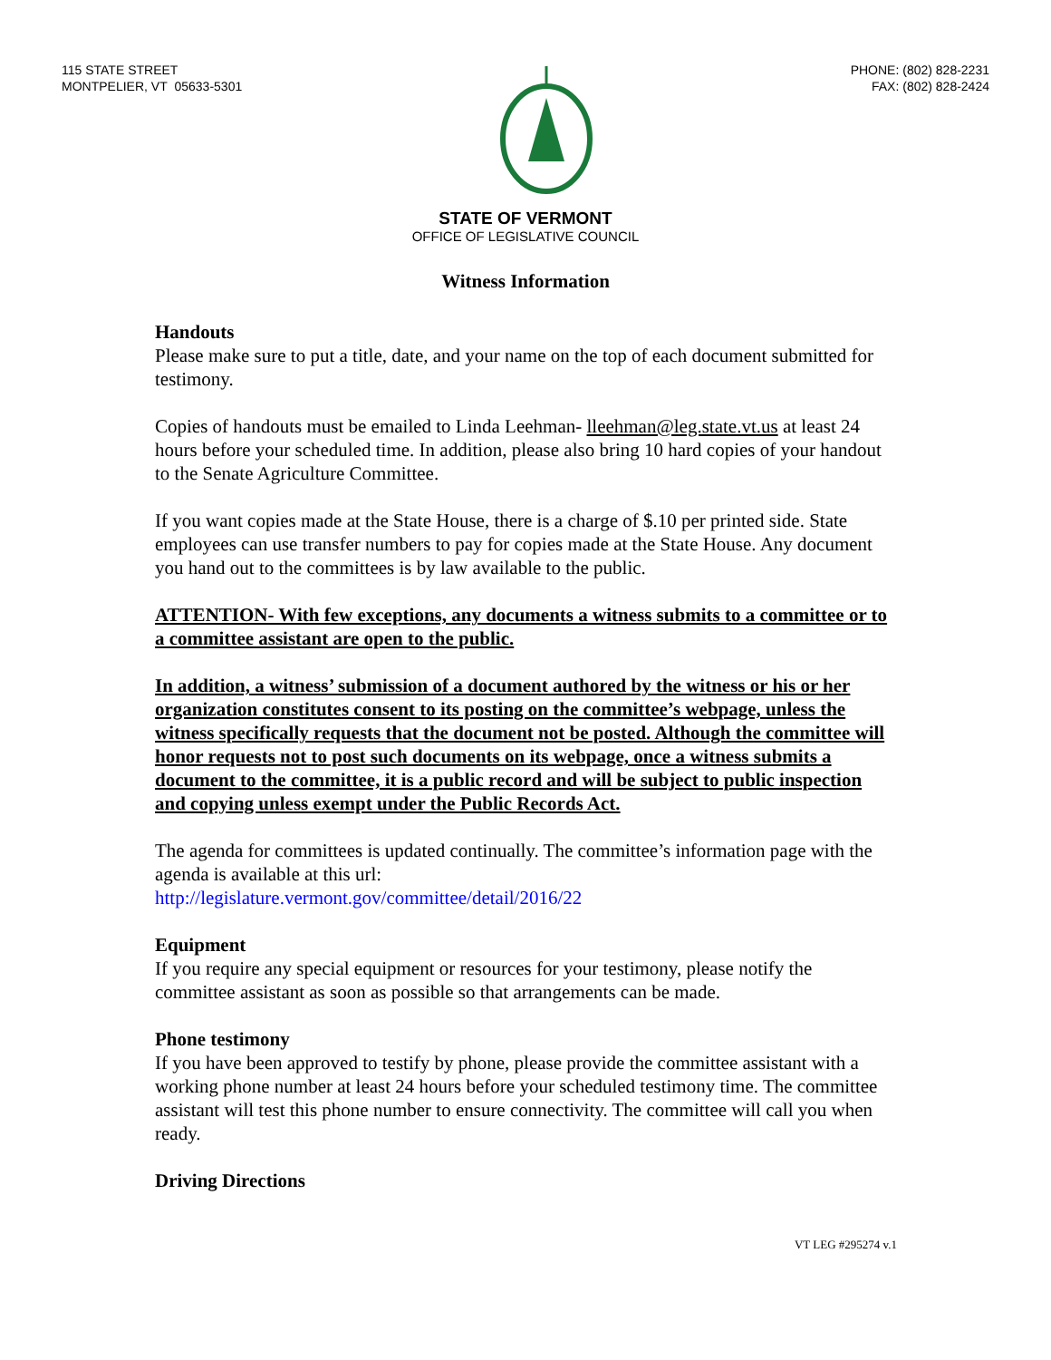115 STATE STREET
MONTPELIER, VT 05633-5301
PHONE: (802) 828-2231
FAX: (802) 828-2424
STATE OF VERMONT
OFFICE OF LEGISLATIVE COUNCIL
Witness Information
Handouts
Please make sure to put a title, date, and your name on the top of each document submitted for testimony.
Copies of handouts must be emailed to Linda Leehman- lleehman@leg.state.vt.us at least 24 hours before your scheduled time. In addition, please also bring 10 hard copies of your handout to the Senate Agriculture Committee.
If you want copies made at the State House, there is a charge of $.10 per printed side. State employees can use transfer numbers to pay for copies made at the State House. Any document you hand out to the committees is by law available to the public.
ATTENTION- With few exceptions, any documents a witness submits to a committee or to a committee assistant are open to the public.
In addition, a witness’ submission of a document authored by the witness or his or her organization constitutes consent to its posting on the committee’s webpage, unless the witness specifically requests that the document not be posted. Although the committee will honor requests not to post such documents on its webpage, once a witness submits a document to the committee, it is a public record and will be subject to public inspection and copying unless exempt under the Public Records Act.
The agenda for committees is updated continually. The committee’s information page with the agenda is available at this url:
http://legislature.vermont.gov/committee/detail/2016/22
Equipment
If you require any special equipment or resources for your testimony, please notify the committee assistant as soon as possible so that arrangements can be made.
Phone testimony
If you have been approved to testify by phone, please provide the committee assistant with a working phone number at least 24 hours before your scheduled testimony time. The committee assistant will test this phone number to ensure connectivity. The committee will call you when ready.
Driving Directions
VT LEG #295274 v.1